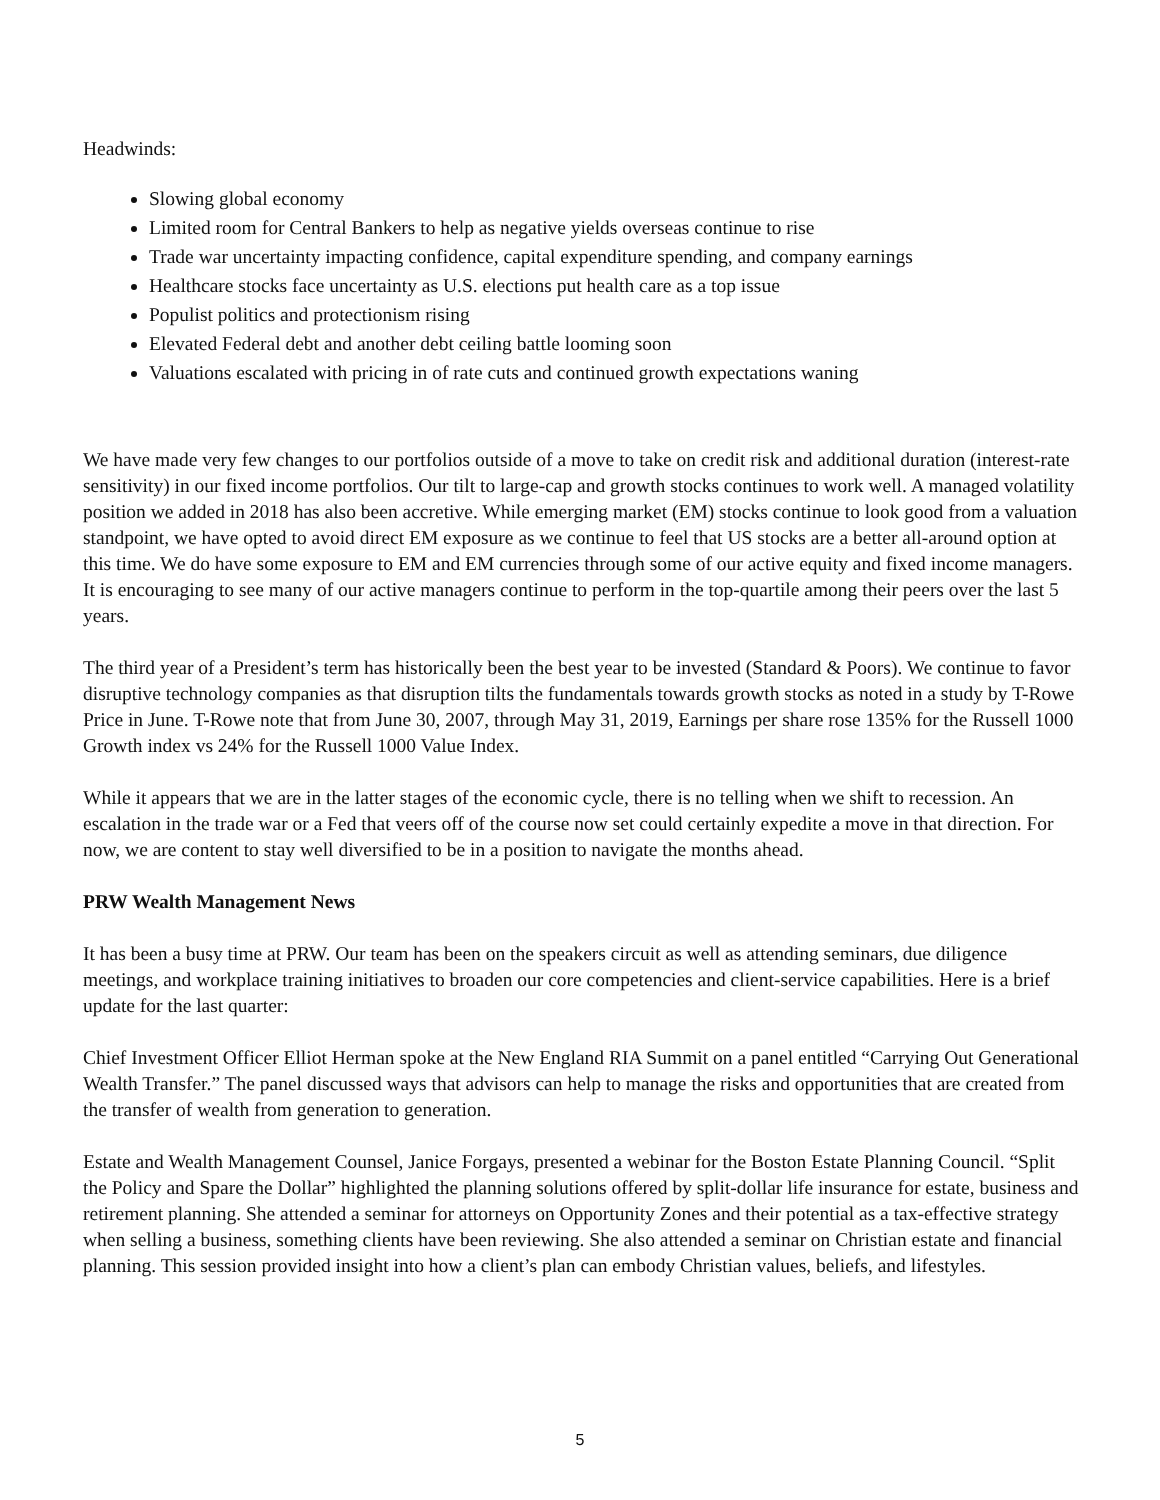Headwinds:
Slowing global economy
Limited room for Central Bankers to help as negative yields overseas continue to rise
Trade war uncertainty impacting confidence, capital expenditure spending, and company earnings
Healthcare stocks face uncertainty as U.S. elections put health care as a top issue
Populist politics and protectionism rising
Elevated Federal debt and another debt ceiling battle looming soon
Valuations escalated with pricing in of rate cuts and continued growth expectations waning
We have made very few changes to our portfolios outside of a move to take on credit risk and additional duration (interest-rate sensitivity) in our fixed income portfolios. Our tilt to large-cap and growth stocks continues to work well. A managed volatility position we added in 2018 has also been accretive. While emerging market (EM) stocks continue to look good from a valuation standpoint, we have opted to avoid direct EM exposure as we continue to feel that US stocks are a better all-around option at this time. We do have some exposure to EM and EM currencies through some of our active equity and fixed income managers. It is encouraging to see many of our active managers continue to perform in the top-quartile among their peers over the last 5 years.
The third year of a President’s term has historically been the best year to be invested (Standard & Poors). We continue to favor disruptive technology companies as that disruption tilts the fundamentals towards growth stocks as noted in a study by T-Rowe Price in June. T-Rowe note that from June 30, 2007, through May 31, 2019, Earnings per share rose 135% for the Russell 1000 Growth index vs 24% for the Russell 1000 Value Index.
While it appears that we are in the latter stages of the economic cycle, there is no telling when we shift to recession. An escalation in the trade war or a Fed that veers off of the course now set could certainly expedite a move in that direction. For now, we are content to stay well diversified to be in a position to navigate the months ahead.
PRW Wealth Management News
It has been a busy time at PRW. Our team has been on the speakers circuit as well as attending seminars, due diligence meetings, and workplace training initiatives to broaden our core competencies and client-service capabilities. Here is a brief update for the last quarter:
Chief Investment Officer Elliot Herman spoke at the New England RIA Summit on a panel entitled “Carrying Out Generational Wealth Transfer.” The panel discussed ways that advisors can help to manage the risks and opportunities that are created from the transfer of wealth from generation to generation.
Estate and Wealth Management Counsel, Janice Forgays, presented a webinar for the Boston Estate Planning Council. “Split the Policy and Spare the Dollar” highlighted the planning solutions offered by split-dollar life insurance for estate, business and retirement planning. She attended a seminar for attorneys on Opportunity Zones and their potential as a tax-effective strategy when selling a business, something clients have been reviewing. She also attended a seminar on Christian estate and financial planning. This session provided insight into how a client’s plan can embody Christian values, beliefs, and lifestyles.
5